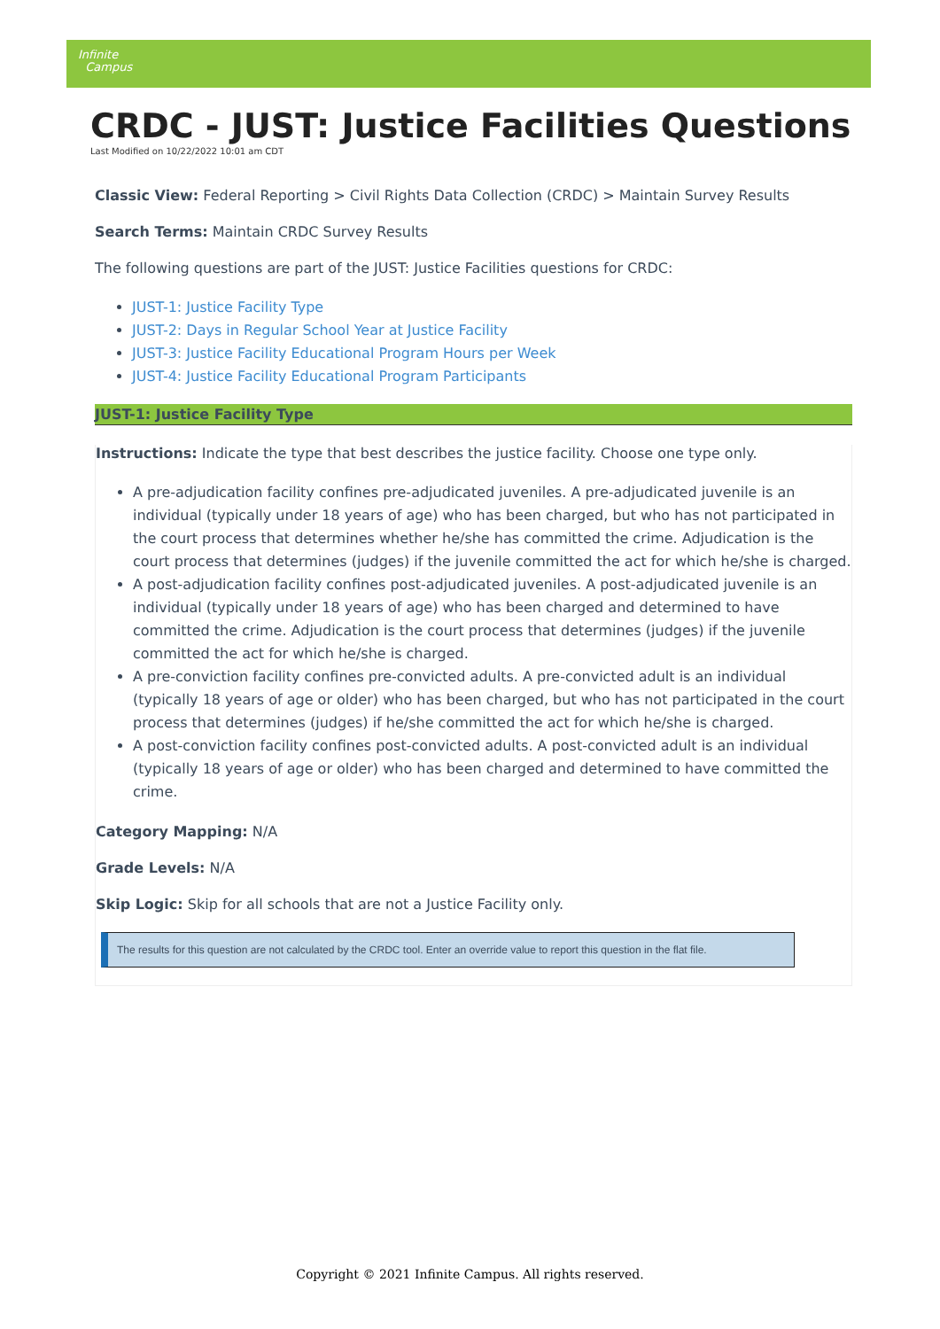Infinite
Campus
CRDC - JUST: Justice Facilities Questions
Last Modified on 10/22/2022 10:01 am CDT
Classic View: Federal Reporting > Civil Rights Data Collection (CRDC) > Maintain Survey Results
Search Terms: Maintain CRDC Survey Results
The following questions are part of the JUST: Justice Facilities questions for CRDC:
JUST-1: Justice Facility Type
JUST-2: Days in Regular School Year at Justice Facility
JUST-3: Justice Facility Educational Program Hours per Week
JUST-4: Justice Facility Educational Program Participants
JUST-1: Justice Facility Type
Instructions: Indicate the type that best describes the justice facility. Choose one type only.
A pre-adjudication facility confines pre-adjudicated juveniles. A pre-adjudicated juvenile is an individual (typically under 18 years of age) who has been charged, but who has not participated in the court process that determines whether he/she has committed the crime. Adjudication is the court process that determines (judges) if the juvenile committed the act for which he/she is charged.
A post-adjudication facility confines post-adjudicated juveniles. A post-adjudicated juvenile is an individual (typically under 18 years of age) who has been charged and determined to have committed the crime. Adjudication is the court process that determines (judges) if the juvenile committed the act for which he/she is charged.
A pre-conviction facility confines pre-convicted adults. A pre-convicted adult is an individual (typically 18 years of age or older) who has been charged, but who has not participated in the court process that determines (judges) if he/she committed the act for which he/she is charged.
A post-conviction facility confines post-convicted adults. A post-convicted adult is an individual (typically 18 years of age or older) who has been charged and determined to have committed the crime.
Category Mapping: N/A
Grade Levels: N/A
Skip Logic: Skip for all schools that are not a Justice Facility only.
The results for this question are not calculated by the CRDC tool. Enter an override value to report this question in the flat file.
Copyright © 2021 Infinite Campus. All rights reserved.